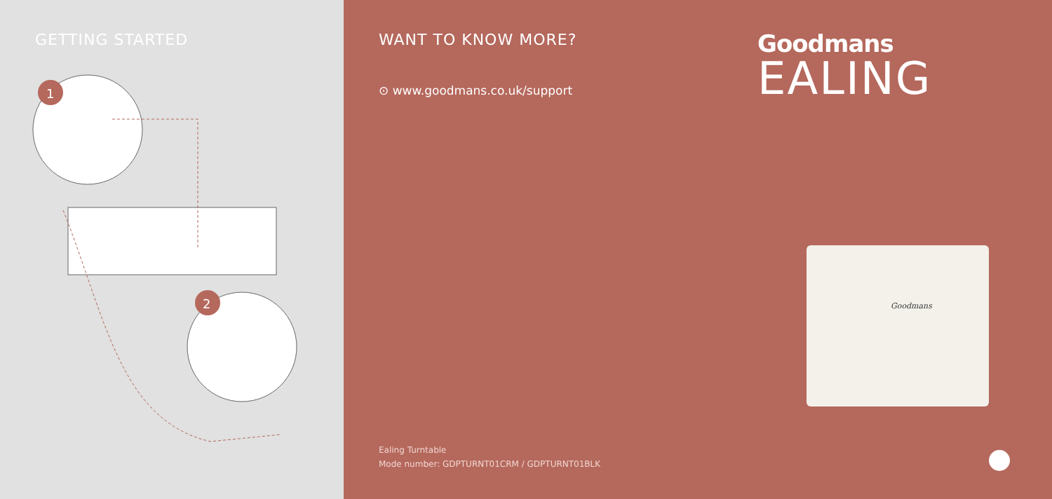GETTING STARTED
1
2
WANT TO KNOW MORE?
⊙ www.goodmans.co.uk/support
Ealing Turntable
Mode number: GDPTURNT01CRM / GDPTURNT01BLK
Goodmans
EALING
Goodmans